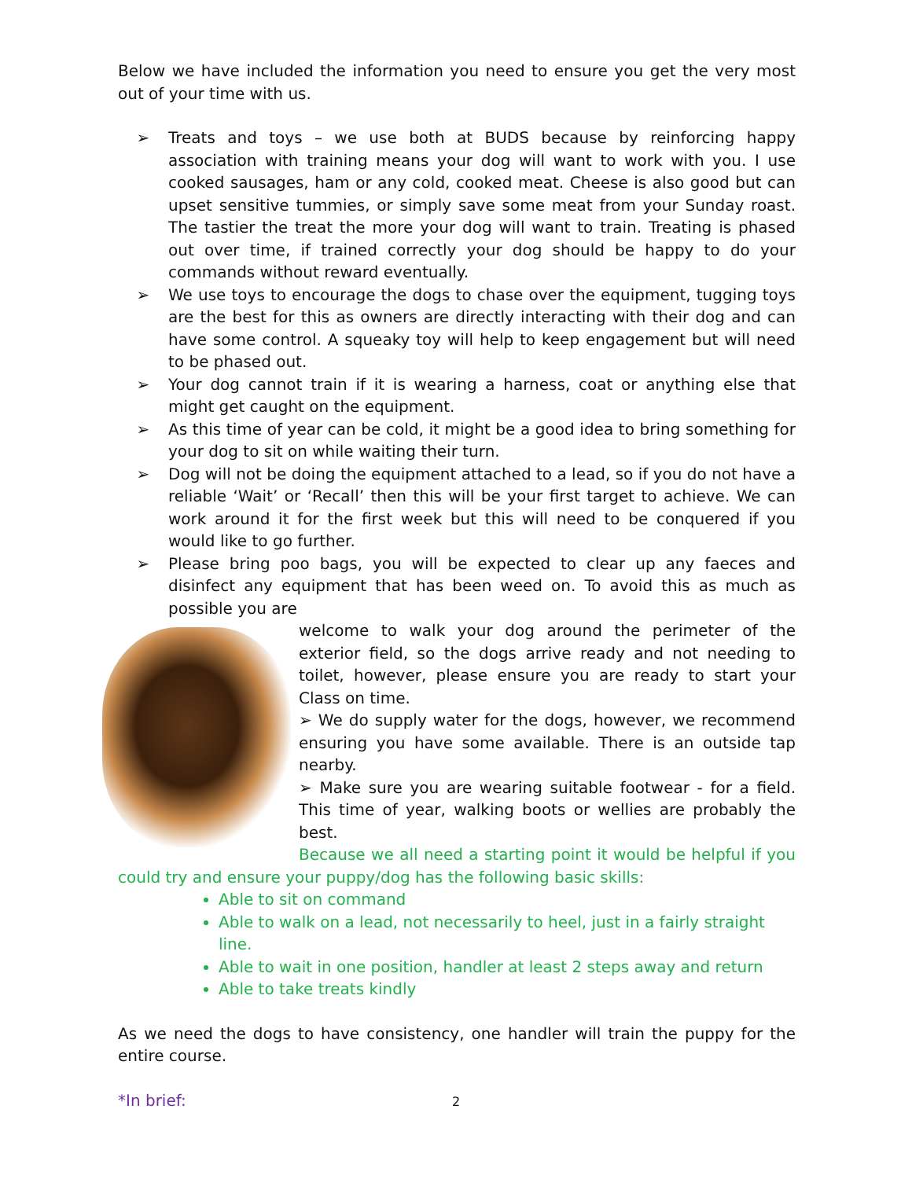Below we have included the information you need to ensure you get the very most out of your time with us.
➢ Treats and toys – we use both at BUDS because by reinforcing happy association with training means your dog will want to work with you. I use cooked sausages, ham or any cold, cooked meat. Cheese is also good but can upset sensitive tummies, or simply save some meat from your Sunday roast. The tastier the treat the more your dog will want to train. Treating is phased out over time, if trained correctly your dog should be happy to do your commands without reward eventually.
➢ We use toys to encourage the dogs to chase over the equipment, tugging toys are the best for this as owners are directly interacting with their dog and can have some control. A squeaky toy will help to keep engagement but will need to be phased out.
➢ Your dog cannot train if it is wearing a harness, coat or anything else that might get caught on the equipment.
➢ As this time of year can be cold, it might be a good idea to bring something for your dog to sit on while waiting their turn.
➢ Dog will not be doing the equipment attached to a lead, so if you do not have a reliable ‘Wait’ or ‘Recall’ then this will be your first target to achieve. We can work around it for the first week but this will need to be conquered if you would like to go further.
➢ Please bring poo bags, you will be expected to clear up any faeces and disinfect any equipment that has been weed on. To avoid this as much as possible you are
welcome to walk your dog around the perimeter of the exterior field, so the dogs arrive ready and not needing to toilet, however, please ensure you are ready to start your Class on time.
➢ We do supply water for the dogs, however, we recommend ensuring you have some available. There is an outside tap nearby.
➢ Make sure you are wearing suitable footwear - for a field. This time of year, walking boots or wellies are probably the best.
Because we all need a starting point it would be helpful if you could try and ensure your puppy/dog has the following basic skills:
Able to sit on command
Able to walk on a lead, not necessarily to heel, just in a fairly straight line.
Able to wait in one position, handler at least 2 steps away and return
Able to take treats kindly
As we need the dogs to have consistency, one handler will train the puppy for the entire course.
*In brief:
2